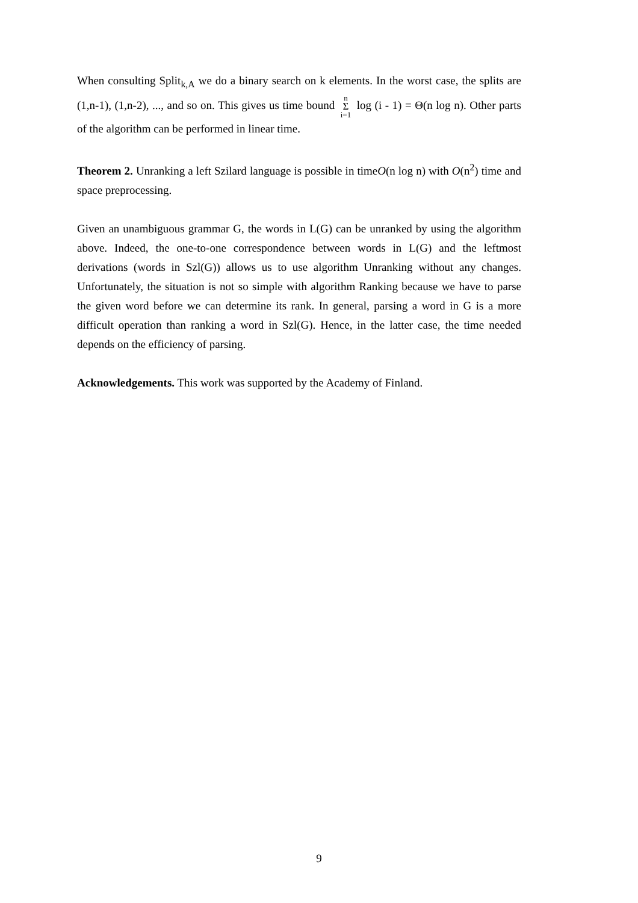When consulting Split<sub>k,A</sub> we do a binary search on k elements. In the worst case, the splits are (1,n-1), (1,n-2), ..., and so on. This gives us time bound n Σ i=1 log (i - 1) = Θ(n log n). Other parts of the algorithm can be performed in linear time.
Theorem 2. Unranking a left Szilard language is possible in timeO(n log n) with O(n<sup>2</sup>) time and space preprocessing.
Given an unambiguous grammar G, the words in L(G) can be unranked by using the algorithm above. Indeed, the one-to-one correspondence between words in L(G) and the leftmost derivations (words in Szl(G)) allows us to use algorithm Unranking without any changes. Unfortunately, the situation is not so simple with algorithm Ranking because we have to parse the given word before we can determine its rank. In general, parsing a word in G is a more difficult operation than ranking a word in Szl(G). Hence, in the latter case, the time needed depends on the efficiency of parsing.
Acknowledgements. This work was supported by the Academy of Finland.
9